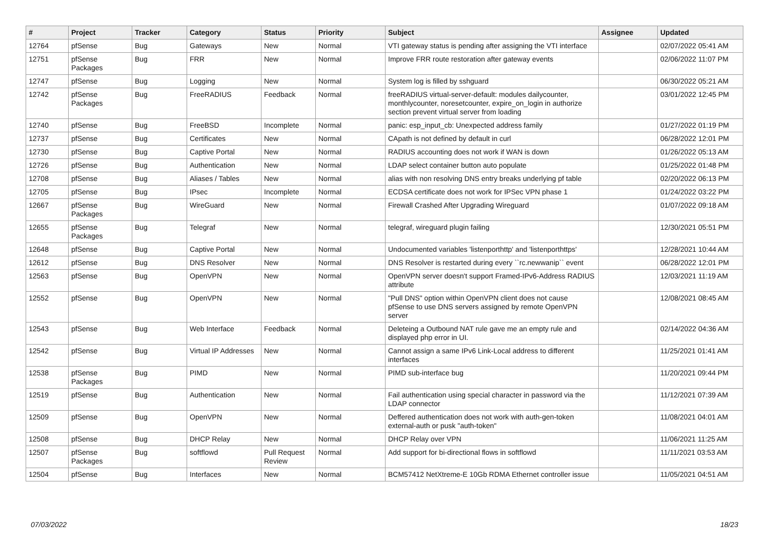| # | Project | Tracker | Category | Status | Priority | Subject | Assignee | Updated |
| --- | --- | --- | --- | --- | --- | --- | --- | --- |
| 12764 | pfSense | Bug | Gateways | New | Normal | VTI gateway status is pending after assigning the VTI interface | | 02/07/2022 05:41 AM |
| 12751 | pfSense Packages | Bug | FRR | New | Normal | Improve FRR route restoration after gateway events | | 02/06/2022 11:07 PM |
| 12747 | pfSense | Bug | Logging | New | Normal | System log is filled by sshguard | | 06/30/2022 05:21 AM |
| 12742 | pfSense Packages | Bug | FreeRADIUS | Feedback | Normal | freeRADIUS virtual-server-default: modules dailycounter, monthlycounter, noresetcounter, expire_on_login in authorize section prevent virtual server from loading | | 03/01/2022 12:45 PM |
| 12740 | pfSense | Bug | FreeBSD | Incomplete | Normal | panic: esp_input_cb: Unexpected address family | | 01/27/2022 01:19 PM |
| 12737 | pfSense | Bug | Certificates | New | Normal | CApath is not defined by default in curl | | 06/28/2022 12:01 PM |
| 12730 | pfSense | Bug | Captive Portal | New | Normal | RADIUS accounting does not work if WAN is down | | 01/26/2022 05:13 AM |
| 12726 | pfSense | Bug | Authentication | New | Normal | LDAP select container button auto populate | | 01/25/2022 01:48 PM |
| 12708 | pfSense | Bug | Aliases / Tables | New | Normal | alias with non resolving DNS entry breaks underlying pf table | | 02/20/2022 06:13 PM |
| 12705 | pfSense | Bug | IPsec | Incomplete | Normal | ECDSA certificate does not work for IPSec VPN phase 1 | | 01/24/2022 03:22 PM |
| 12667 | pfSense Packages | Bug | WireGuard | New | Normal | Firewall Crashed After Upgrading Wireguard | | 01/07/2022 09:18 AM |
| 12655 | pfSense Packages | Bug | Telegraf | New | Normal | telegraf, wireguard plugin failing | | 12/30/2021 05:51 PM |
| 12648 | pfSense | Bug | Captive Portal | New | Normal | Undocumented variables 'listenporthttp' and 'listenporthttps' | | 12/28/2021 10:44 AM |
| 12612 | pfSense | Bug | DNS Resolver | New | Normal | DNS Resolver is restarted during every ``rc.newwanip`` event | | 06/28/2022 12:01 PM |
| 12563 | pfSense | Bug | OpenVPN | New | Normal | OpenVPN server doesn't support Framed-IPv6-Address RADIUS attribute | | 12/03/2021 11:19 AM |
| 12552 | pfSense | Bug | OpenVPN | New | Normal | "Pull DNS" option within OpenVPN client does not cause pfSense to use DNS servers assigned by remote OpenVPN server | | 12/08/2021 08:45 AM |
| 12543 | pfSense | Bug | Web Interface | Feedback | Normal | Deleteing a Outbound NAT rule gave me an empty rule and displayed php error in UI. | | 02/14/2022 04:36 AM |
| 12542 | pfSense | Bug | Virtual IP Addresses | New | Normal | Cannot assign a same IPv6 Link-Local address to different interfaces | | 11/25/2021 01:41 AM |
| 12538 | pfSense Packages | Bug | PIMD | New | Normal | PIMD sub-interface bug | | 11/20/2021 09:44 PM |
| 12519 | pfSense | Bug | Authentication | New | Normal | Fail authentication using special character in password via the LDAP connector | | 11/12/2021 07:39 AM |
| 12509 | pfSense | Bug | OpenVPN | New | Normal | Deffered authentication does not work with auth-gen-token external-auth or pusk "auth-token" | | 11/08/2021 04:01 AM |
| 12508 | pfSense | Bug | DHCP Relay | New | Normal | DHCP Relay over VPN | | 11/06/2021 11:25 AM |
| 12507 | pfSense Packages | Bug | softflowd | Pull Request Review | Normal | Add support for bi-directional flows in softflowd | | 11/11/2021 03:53 AM |
| 12504 | pfSense | Bug | Interfaces | New | Normal | BCM57412 NetXtreme-E 10Gb RDMA Ethernet controller issue | | 11/05/2021 04:51 AM |
07/03/2022 18/23